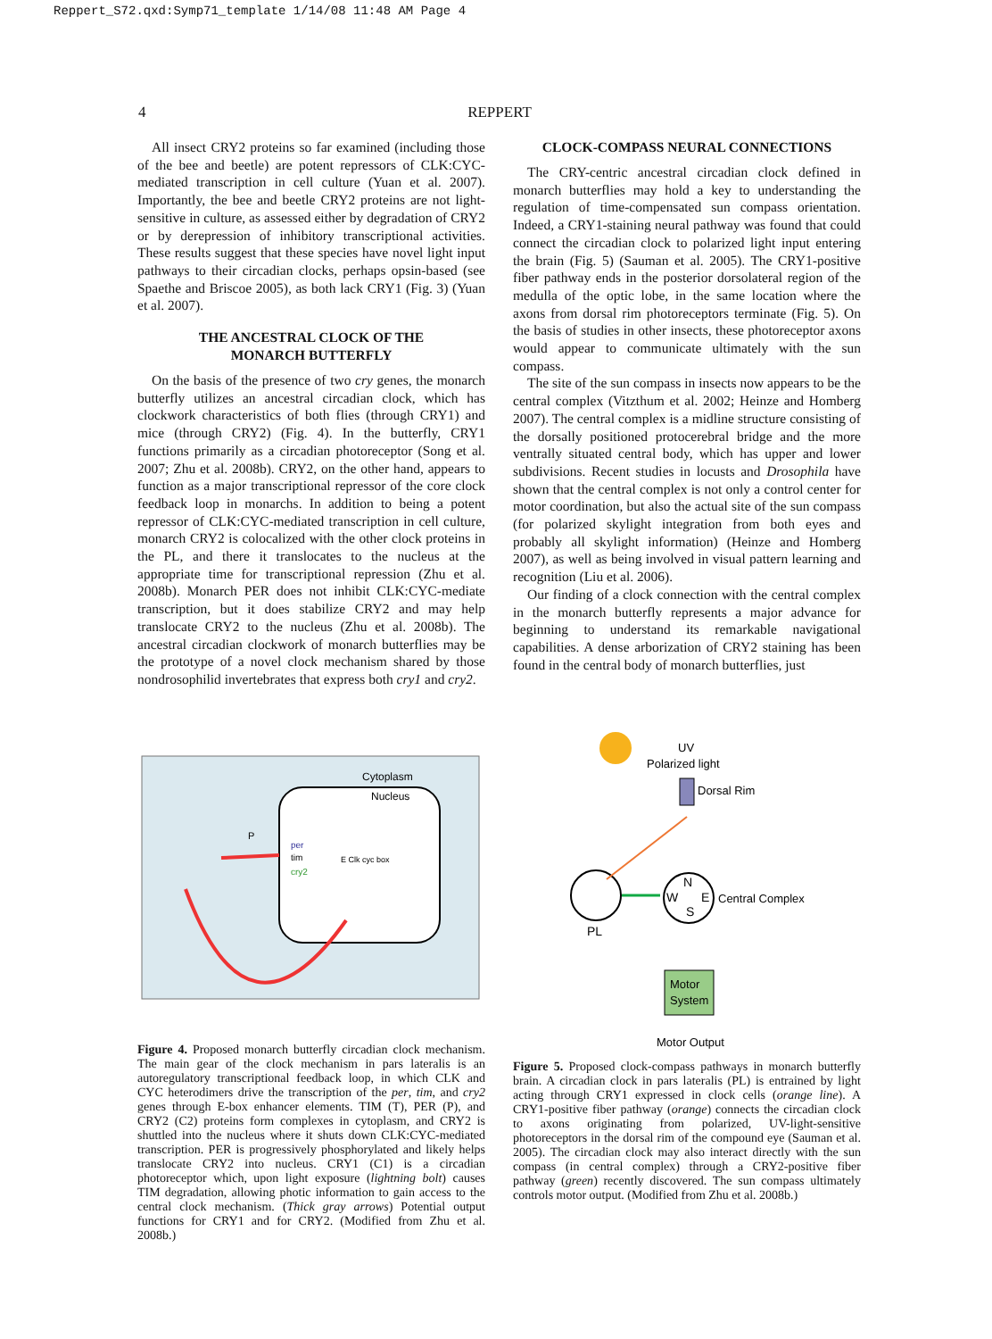Reppert_S72.qxd:Symp71_template 1/14/08 11:48 AM Page 4
4
REPPERT
All insect CRY2 proteins so far examined (including those of the bee and beetle) are potent repressors of CLK:CYC-mediated transcription in cell culture (Yuan et al. 2007). Importantly, the bee and beetle CRY2 proteins are not light-sensitive in culture, as assessed either by degradation of CRY2 or by derepression of inhibitory transcriptional activities. These results suggest that these species have novel light input pathways to their circadian clocks, perhaps opsin-based (see Spaethe and Briscoe 2005), as both lack CRY1 (Fig. 3) (Yuan et al. 2007).
THE ANCESTRAL CLOCK OF THE
MONARCH BUTTERFLY
On the basis of the presence of two cry genes, the monarch butterfly utilizes an ancestral circadian clock, which has clockwork characteristics of both flies (through CRY1) and mice (through CRY2) (Fig. 4). In the butterfly, CRY1 functions primarily as a circadian photoreceptor (Song et al. 2007; Zhu et al. 2008b). CRY2, on the other hand, appears to function as a major transcriptional repressor of the core clock feedback loop in monarchs. In addition to being a potent repressor of CLK:CYC-mediated transcription in cell culture, monarch CRY2 is colocalized with the other clock proteins in the PL, and there it translocates to the nucleus at the appropriate time for transcriptional repression (Zhu et al. 2008b). Monarch PER does not inhibit CLK:CYC-mediate transcription, but it does stabilize CRY2 and may help translocate CRY2 to the nucleus (Zhu et al. 2008b). The ancestral circadian clockwork of monarch butterflies may be the prototype of a novel clock mechanism shared by those nondrosophilid invertebrates that express both cry1 and cry2.
CLOCK-COMPASS NEURAL CONNECTIONS
The CRY-centric ancestral circadian clock defined in monarch butterflies may hold a key to understanding the regulation of time-compensated sun compass orientation. Indeed, a CRY1-staining neural pathway was found that could connect the circadian clock to polarized light input entering the brain (Fig. 5) (Sauman et al. 2005). The CRY1-positive fiber pathway ends in the posterior dorsolateral region of the medulla of the optic lobe, in the same location where the axons from dorsal rim photoreceptors terminate (Fig. 5). On the basis of studies in other insects, these photoreceptor axons would appear to communicate ultimately with the sun compass.
The site of the sun compass in insects now appears to be the central complex (Vitzthum et al. 2002; Heinze and Homberg 2007). The central complex is a midline structure consisting of the dorsally positioned protocerebral bridge and the more ventrally situated central body, which has upper and lower subdivisions. Recent studies in locusts and Drosophila have shown that the central complex is not only a control center for motor coordination, but also the actual site of the sun compass (for polarized skylight integration from both eyes and probably all skylight information) (Heinze and Homberg 2007), as well as being involved in visual pattern learning and recognition (Liu et al. 2006).
Our finding of a clock connection with the central complex in the monarch butterfly represents a major advance for beginning to understand its remarkable navigational capabilities. A dense arborization of CRY2 staining has been found in the central body of monarch butterflies, just
Cytoplasm
Nucleus
per
tim
cry2
E Clk cyc box
P
Figure 4. Proposed monarch butterfly circadian clock mechanism. The main gear of the clock mechanism in pars lateralis is an autoregulatory transcriptional feedback loop, in which CLK and CYC heterodimers drive the transcription of the per, tim, and cry2 genes through E-box enhancer elements. TIM (T), PER (P), and CRY2 (C2) proteins form complexes in cytoplasm, and CRY2 is shuttled into the nucleus where it shuts down CLK:CYC-mediated transcription. PER is progressively phosphorylated and likely helps translocate CRY2 into nucleus. CRY1 (C1) is a circadian photoreceptor which, upon light exposure (lightning bolt) causes TIM degradation, allowing photic information to gain access to the central clock mechanism. (Thick gray arrows) Potential output functions for CRY1 and for CRY2. (Modified from Zhu et al. 2008b.)
UV
Polarized light
Dorsal Rim
PL
N
W
E
S
Central Complex
Motor
System
Motor Output
Figure 5. Proposed clock-compass pathways in monarch butterfly brain. A circadian clock in pars lateralis (PL) is entrained by light acting through CRY1 expressed in clock cells (orange line). A CRY1-positive fiber pathway (orange) connects the circadian clock to axons originating from polarized, UV-light-sensitive photoreceptors in the dorsal rim of the compound eye (Sauman et al. 2005). The circadian clock may also interact directly with the sun compass (in central complex) through a CRY2-positive fiber pathway (green) recently discovered. The sun compass ultimately controls motor output. (Modified from Zhu et al. 2008b.)